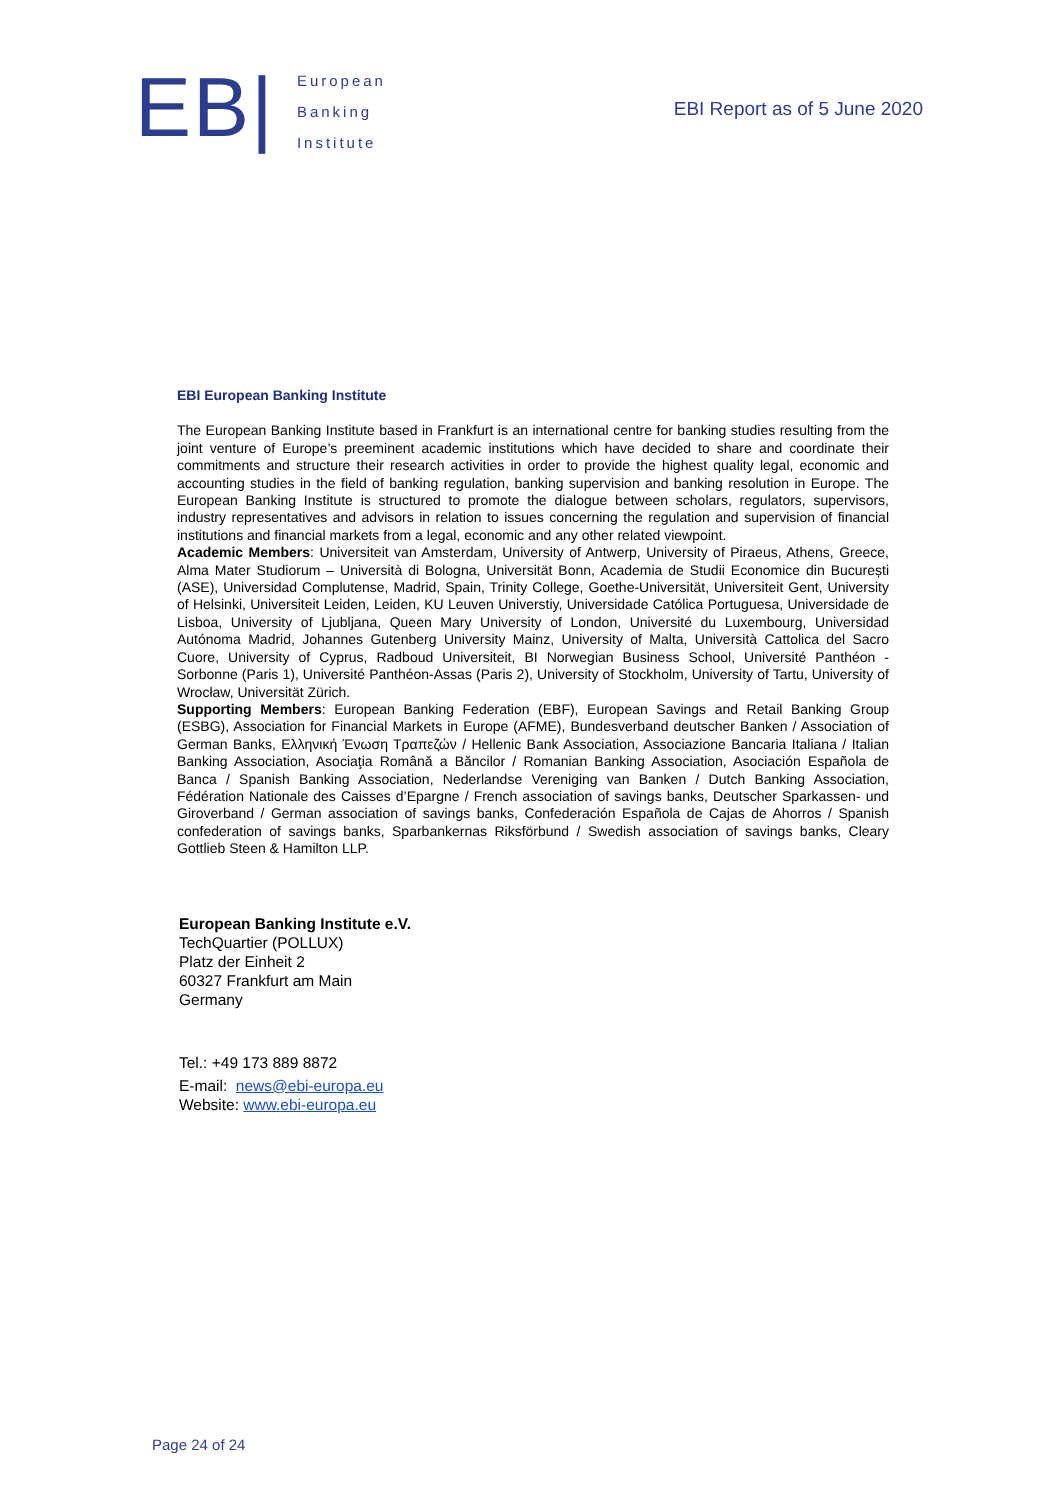EB|
European
Banking
Institute
EBI Report as of 5 June 2020
EBI European Banking Institute
The European Banking Institute based in Frankfurt is an international centre for banking studies resulting from the joint venture of Europe’s preeminent academic institutions which have decided to share and coordinate their commitments and structure their research activities in order to provide the highest quality legal, economic and accounting studies in the field of banking regulation, banking supervision and banking resolution in Europe. The European Banking Institute is structured to promote the dialogue between scholars, regulators, supervisors, industry representatives and advisors in relation to issues concerning the regulation and supervision of financial institutions and financial markets from a legal, economic and any other related viewpoint.
Academic Members: Universiteit van Amsterdam, University of Antwerp, University of Piraeus, Athens, Greece, Alma Mater Studiorum – Università di Bologna, Universität Bonn, Academia de Studii Economice din București (ASE), Universidad Complutense, Madrid, Spain, Trinity College, Goethe-Universität, Universiteit Gent, University of Helsinki, Universiteit Leiden, Leiden, KU Leuven Universtiy, Universidade Católica Portuguesa, Universidade de Lisboa, University of Ljubljana, Queen Mary University of London, Université du Luxembourg, Universidad Autónoma Madrid, Johannes Gutenberg University Mainz, University of Malta, Università Cattolica del Sacro Cuore, University of Cyprus, Radboud Universiteit, BI Norwegian Business School, Université Panthéon - Sorbonne (Paris 1), Université Panthéon-Assas (Paris 2), University of Stockholm, University of Tartu, University of Wrocław, Universität Zürich.
Supporting Members: European Banking Federation (EBF), European Savings and Retail Banking Group (ESBG), Association for Financial Markets in Europe (AFME), Bundesverband deutscher Banken / Association of German Banks, Ελληνική Ένωση Τραπεζών / Hellenic Bank Association, Associazione Bancaria Italiana / Italian Banking Association, Asociaţia Română a Băncilor / Romanian Banking Association, Asociación Española de Banca / Spanish Banking Association, Nederlandse Vereniging van Banken / Dutch Banking Association, Fédération Nationale des Caisses d’Epargne / French association of savings banks, Deutscher Sparkassen- und Giroverband / German association of savings banks, Confederación Española de Cajas de Ahorros / Spanish confederation of savings banks, Sparbankernas Riksförbund / Swedish association of savings banks, Cleary Gottlieb Steen & Hamilton LLP.
European Banking Institute e.V.
TechQuartier (POLLUX)
Platz der Einheit 2
60327 Frankfurt am Main
Germany
Tel.: +49 173 889 8872
E-mail: news@ebi-europa.eu
Website: www.ebi-europa.eu
Page 24 of 24